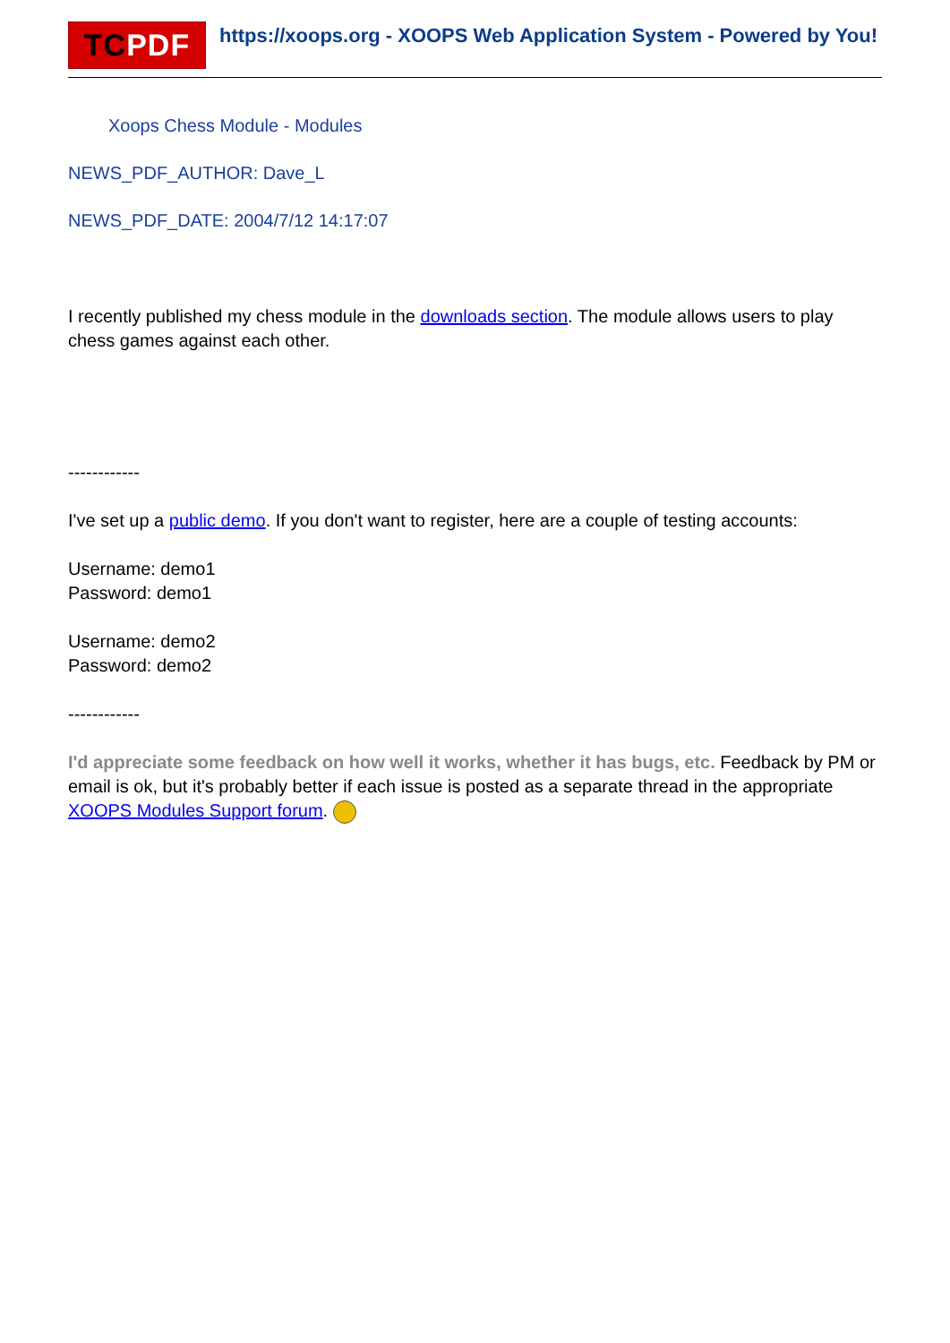TC PDF
https://xoops.org - XOOPS Web Application System - Powered by You!
Xoops Chess Module - Modules
NEWS_PDF_AUTHOR: Dave_L
NEWS_PDF_DATE: 2004/7/12 14:17:07
I recently published my chess module in the downloads section. The module allows users to play chess games against each other.
------------
I've set up a public demo. If you don't want to register, here are a couple of testing accounts:
Username: demo1
Password: demo1
Username: demo2
Password: demo2
------------
I'd appreciate some feedback on how well it works, whether it has bugs, etc. Feedback by PM or email is ok, but it's probably better if each issue is posted as a separate thread in the appropriate XOOPS Modules Support forum.